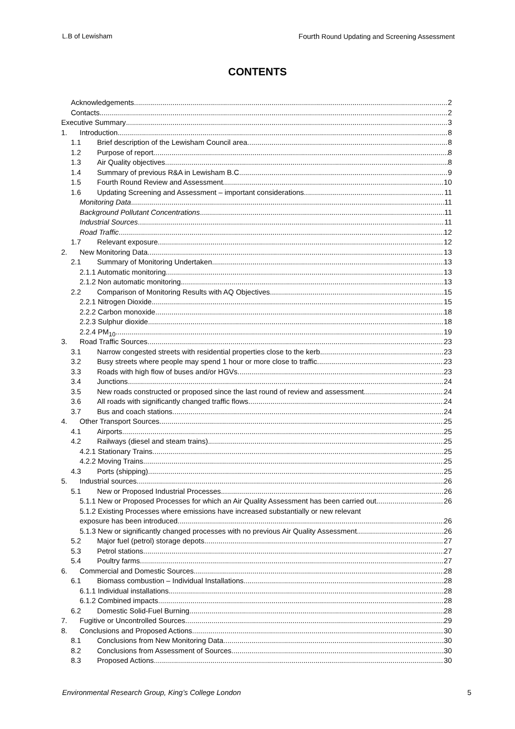L.B of Lewisham Fourth Round Updating and Screening Assessment
CONTENTS
Acknowledgements 2
Contacts 2
Executive Summary 3
1. Introduction 8
1.1 Brief description of the Lewisham Council area 8
1.2 Purpose of report 8
1.3 Air Quality objectives 8
1.4 Summary of previous R&A in Lewisham B.C 9
1.5 Fourth Round Review and Assessment 10
1.6 Updating Screening and Assessment – important considerations 11
Monitoring Data 11
Background Pollutant Concentrations 11
Industrial Sources 11
Road Traffic 12
1.7 Relevant exposure 12
2. New Monitoring Data 13
2.1 Summary of Monitoring Undertaken 13
2.1.1 Automatic monitoring 13
2.1.2 Non automatic monitoring 13
2.2 Comparison of Monitoring Results with AQ Objectives 15
2.2.1 Nitrogen Dioxide 15
2.2.2 Carbon monoxide 18
2.2.3 Sulphur dioxide 18
2.2.4 PM<sub>10</sub> 19
3. Road Traffic Sources 23
3.1 Narrow congested streets with residential properties close to the kerb 23
3.2 Busy streets where people may spend 1 hour or more close to traffic 23
3.3 Roads with high flow of buses and/or HGVs 23
3.4 Junctions 24
3.5 New roads constructed or proposed since the last round of review and assessment 24
3.6 All roads with significantly changed traffic flows 24
3.7 Bus and coach stations 24
4. Other Transport Sources 25
4.1 Airports 25
4.2 Railways (diesel and steam trains) 25
4.2.1 Stationary Trains 25
4.2.2 Moving Trains 25
4.3 Ports (shipping) 25
5. Industrial sources 26
5.1 New or Proposed Industrial Processes 26
5.1.1 New or Proposed Processes for which an Air Quality Assessment has been carried out 26
5.1.2 Existing Processes where emissions have increased substantially or new relevant
exposure has been introduced 26
5.1.3 New or significantly changed processes with no previous Air Quality Assessment 26
5.2 Major fuel (petrol) storage depots 27
5.3 Petrol stations 27
5.4 Poultry farms 27
6. Commercial and Domestic Sources 28
6.1 Biomass combustion – Individual Installations 28
6.1.1 Individual installations 28
6.1.2 Combined impacts 28
6.2 Domestic Solid-Fuel Burning 28
7. Fugitive or Uncontrolled Sources 29
8. Conclusions and Proposed Actions 30
8.1 Conclusions from New Monitoring Data 30
8.2 Conclusions from Assessment of Sources 30
8.3 Proposed Actions 30
Environmental Research Group, King’s College London 5